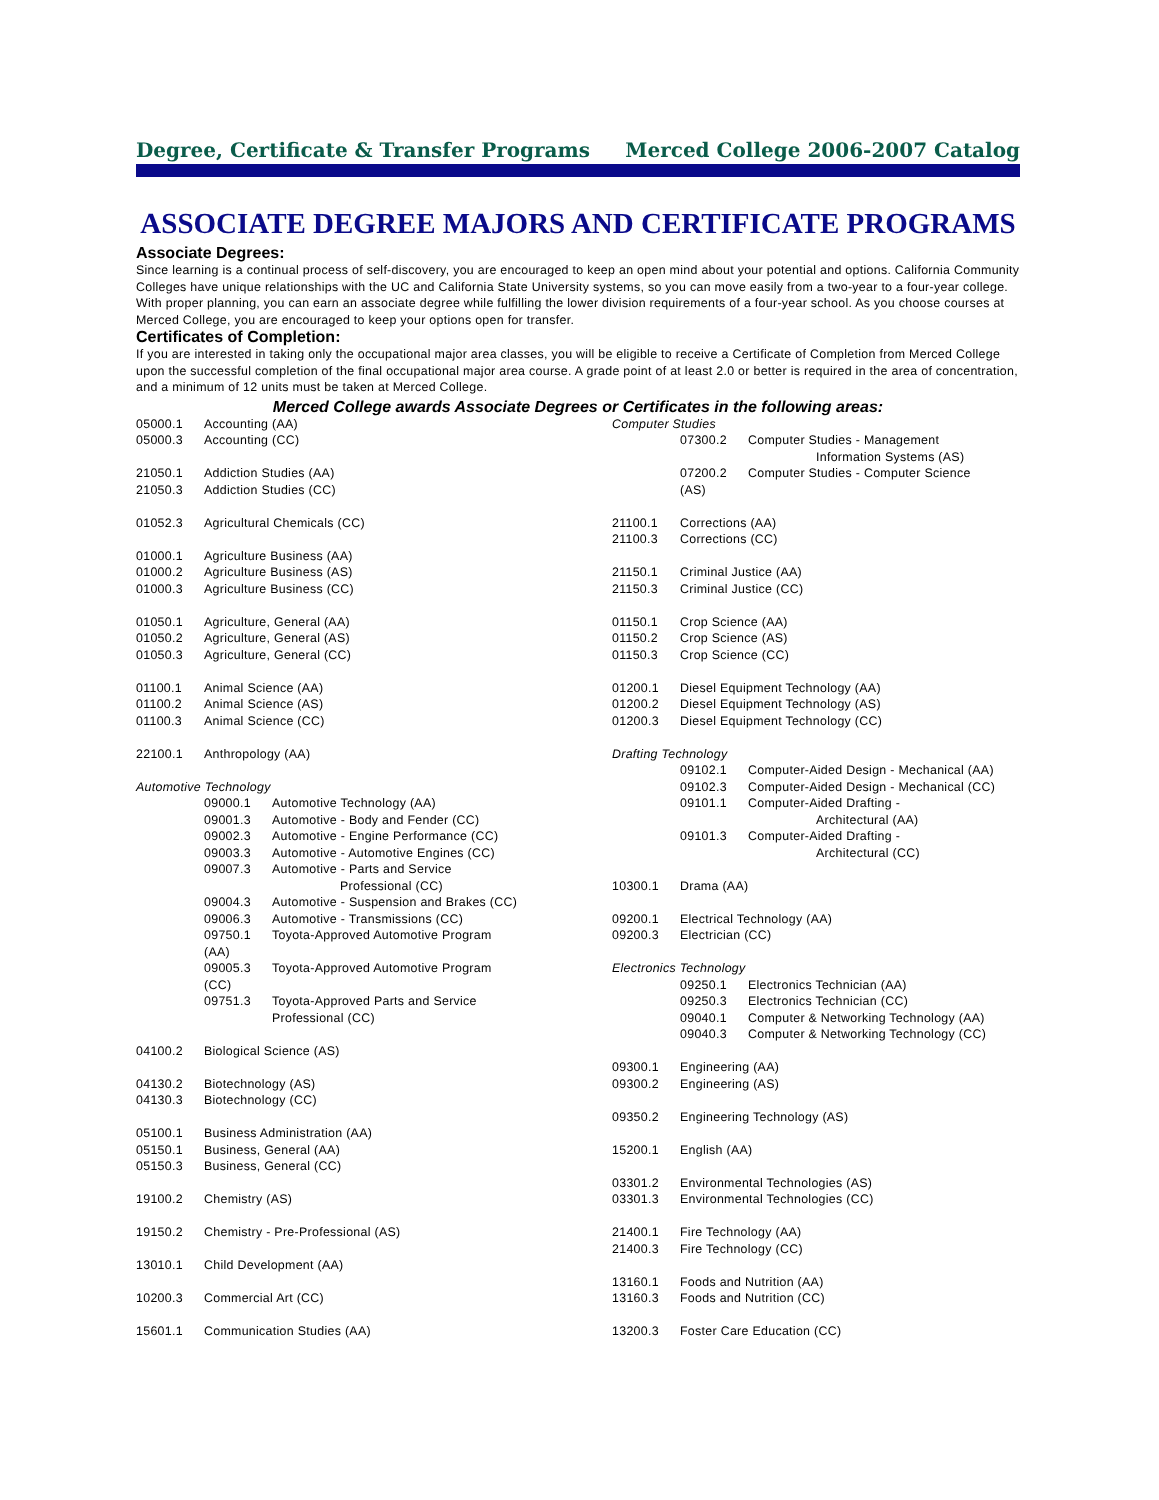Degree, Certificate & Transfer Programs Merced College 2006-2007 Catalog
ASSOCIATE DEGREE MAJORS AND CERTIFICATE PROGRAMS
Associate Degrees:
Since learning is a continual process of self-discovery, you are encouraged to keep an open mind about your potential and options. California Community Colleges have unique relationships with the UC and California State University systems, so you can move easily from a two-year to a four-year college. With proper planning, you can earn an associate degree while fulfilling the lower division requirements of a four-year school. As you choose courses at Merced College, you are encouraged to keep your options open for transfer.
Certificates of Completion:
If you are interested in taking only the occupational major area classes, you will be eligible to receive a Certificate of Completion from Merced College upon the successful completion of the final occupational major area course. A grade point of at least 2.0 or better is required in the area of concentration, and a minimum of 12 units must be taken at Merced College.
Merced College awards Associate Degrees or Certificates in the following areas:
05000.1 Accounting (AA)
05000.3 Accounting (CC)
21050.1 Addiction Studies (AA)
21050.3 Addiction Studies (CC)
01052.3 Agricultural Chemicals (CC)
01000.1 Agriculture Business (AA)
01000.2 Agriculture Business (AS)
01000.3 Agriculture Business (CC)
01050.1 Agriculture, General (AA)
01050.2 Agriculture, General (AS)
01050.3 Agriculture, General (CC)
01100.1 Animal Science (AA)
01100.2 Animal Science (AS)
01100.3 Animal Science (CC)
22100.1 Anthropology (AA)
Automotive Technology
09000.1 Automotive Technology (AA)
09001.3 Automotive - Body and Fender (CC)
09002.3 Automotive - Engine Performance (CC)
09003.3 Automotive - Automotive Engines (CC)
09007.3 Automotive - Parts and Service
Professional (CC)
09004.3 Automotive - Suspension and Brakes (CC)
09006.3 Automotive - Transmissions (CC)
09750.1 Toyota-Approved Automotive Program
(AA)
09005.3 Toyota-Approved Automotive Program
(CC)
09751.3 Toyota-Approved Parts and Service
Professional (CC)
04100.2 Biological Science (AS)
04130.2 Biotechnology (AS)
04130.3 Biotechnology (CC)
05100.1 Business Administration (AA)
05150.1 Business, General (AA)
05150.3 Business, General (CC)
19100.2 Chemistry (AS)
19150.2 Chemistry - Pre-Professional (AS)
13010.1 Child Development (AA)
10200.3 Commercial Art (CC)
15601.1 Communication Studies (AA)
Computer Studies
07300.2 Computer Studies - Management
Information Systems (AS)
07200.2 Computer Studies - Computer Science
(AS)
21100.1 Corrections (AA)
21100.3 Corrections (CC)
21150.1 Criminal Justice (AA)
21150.3 Criminal Justice (CC)
01150.1 Crop Science (AA)
01150.2 Crop Science (AS)
01150.3 Crop Science (CC)
01200.1 Diesel Equipment Technology (AA)
01200.2 Diesel Equipment Technology (AS)
01200.3 Diesel Equipment Technology (CC)
Drafting Technology
09102.1 Computer-Aided Design - Mechanical (AA)
09102.3 Computer-Aided Design - Mechanical (CC)
09101.1 Computer-Aided Drafting -
Architectural (AA)
09101.3 Computer-Aided Drafting -
Architectural (CC)
10300.1 Drama (AA)
09200.1 Electrical Technology (AA)
09200.3 Electrician (CC)
Electronics Technology
09250.1 Electronics Technician (AA)
09250.3 Electronics Technician (CC)
09040.1 Computer & Networking Technology (AA)
09040.3 Computer & Networking Technology (CC)
09300.1 Engineering (AA)
09300.2 Engineering (AS)
09350.2 Engineering Technology (AS)
15200.1 English (AA)
03301.2 Environmental Technologies (AS)
03301.3 Environmental Technologies (CC)
21400.1 Fire Technology (AA)
21400.3 Fire Technology (CC)
13160.1 Foods and Nutrition (AA)
13160.3 Foods and Nutrition (CC)
13200.3 Foster Care Education (CC)